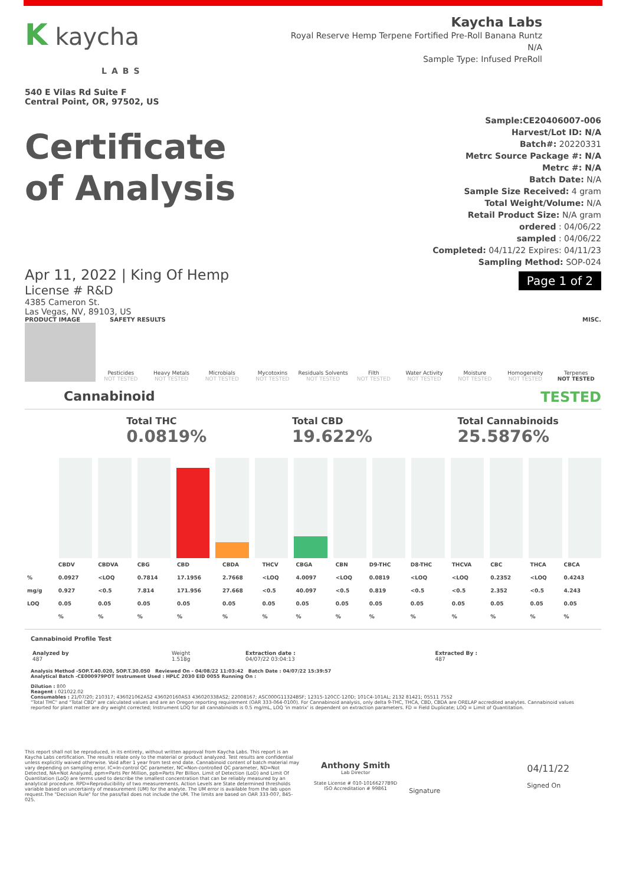K kaycha
LABS
540 E Vilas Rd Suite F
Central Point, OR, 97502, US
Kaycha Labs
Royal Reserve Hemp Terpene Fortified Pre-Roll Banana Runtz
N/A
Sample Type: Infused PreRoll
Certificate
of Analysis
Sample:CE20406007-006
Harvest/Lot ID: N/A
Batch#: 20220331
Metrc Source Package #: N/A
Metrc #: N/A
Batch Date: N/A
Sample Size Received: 4 gram
Total Weight/Volume: N/A
Retail Product Size: N/A gram
ordered : 04/06/22
sampled : 04/06/22
Completed: 04/11/22 Expires: 04/11/23
Sampling Method: SOP-024
Page 1 of 2
Apr 11, 2022 | King Of Hemp
License # R&D
4385 Cameron St.
Las Vegas, NV, 89103, US
PRODUCT IMAGE SAFETY RESULTS MISC.
Pesticides
NOT TESTED
Heavy Metals
NOT TESTED
Microbials
NOT TESTED
Mycotoxins
NOT TESTED
Residuals Solvents
NOT TESTED
Filth
NOT TESTED
Water Activity
NOT TESTED
Moisture
NOT TESTED
Homogeneity
NOT TESTED
Terpenes
NOT TESTED
Cannabinoid TESTED
Total THC
0.0819%
Total CBD
19.622%
Total Cannabinoids
25.5876%
| | CBDV | CBDVA | CBG | CBD | CBDA | THCV | CBGA | CBN | D9-THC | D8-THC | THCVA | CBC | THCA | CBCA |
| --- | --- | --- | --- | --- | --- | --- | --- | --- | --- | --- | --- | --- | --- | --- |
| % | 0.0927 | <LOQ | 0.7814 | 17.1956 | 2.7668 | <LOQ | 4.0097 | <LOQ | 0.0819 | <LOQ | <LOQ | 0.2352 | <LOQ | 0.4243 |
| mg/g | 0.927 | <0.5 | 7.814 | 171.956 | 27.668 | <0.5 | 40.097 | <0.5 | 0.819 | <0.5 | <0.5 | 2.352 | <0.5 | 4.243 |
| LOQ | 0.05 | 0.05 | 0.05 | 0.05 | 0.05 | 0.05 | 0.05 | 0.05 | 0.05 | 0.05 | 0.05 | 0.05 | 0.05 | 0.05 |
| | % | % | % | % | % | % | % | % | % | % | % | % | % | % |
Cannabinoid Profile Test
| Analyzed by 487 | Weight 1.518g | Extraction date : 04/07/22 03:04:13 | Extracted By : 487 |
Analysis Method -SOP.T.40.020, SOP.T.30.050 Reviewed On - 04/08/22 11:03:42 Batch Date : 04/07/22 15:39:57
Analytical Batch -CE000979POT Instrument Used : HPLC 2030 EID 0055 Running On :
Dilution : 800
Reagent : 021022.02
Consumables : 21/07/20; 210317; 436021062AS2 436020160AS3 436020338AS2; 22008167; ASC000G11324BSF; 12315-120CC-120D; 101C4-101AL; 2132 81421; 05511 7552
"Total THC" and "Total CBD" are calculated values and are an Oregon reporting requirement (OAR 333-064-0100). For Cannabinoid analysis, only delta 9-THC, THCA, CBD, CBDA are ORELAP accredited analytes. Cannabinoid values reported for plant matter are dry weight corrected; Instrument LOQ for all cannabinoids is 0.5 mg/mL, LOQ 'in matrix' is dependent on extraction parameters. FD = Field Duplicate; LOQ = Limit of Quantitation.
This report shall not be reproduced, in its entirety, without written approval from Kaycha Labs. This report is an Kaycha Labs certification. The results relate only to the material or product analyzed. Test results are confidential unless explicitly waived otherwise. Void after 1 year from test end date. Cannabinoid content of batch material may vary depending on sampling error. IC=In-control QC parameter, NC=Non-controlled QC parameter, ND=Not Detected, NA=Not Analyzed, ppm=Parts Per Million, ppb=Parts Per Billion. Limit of Detection (LoD) and Limit Of Quantitation (LoQ) are terms used to describe the smallest concentration that can be reliably measured by an analytical procedure. RPD=Reproducibility of two measurements. Action Levels are State determined thresholds variable based on uncertainty of measurement (UM) for the analyte. The UM error is available from the lab upon request.The "Decision Rule" for the pass/fail does not include the UM. The limits are based on OAR 333-007, 845-025.
Anthony Smith
Lab Director
State License # 010-10166277B9D
ISO Accreditation # 99861
Signature
04/11/22
Signed On